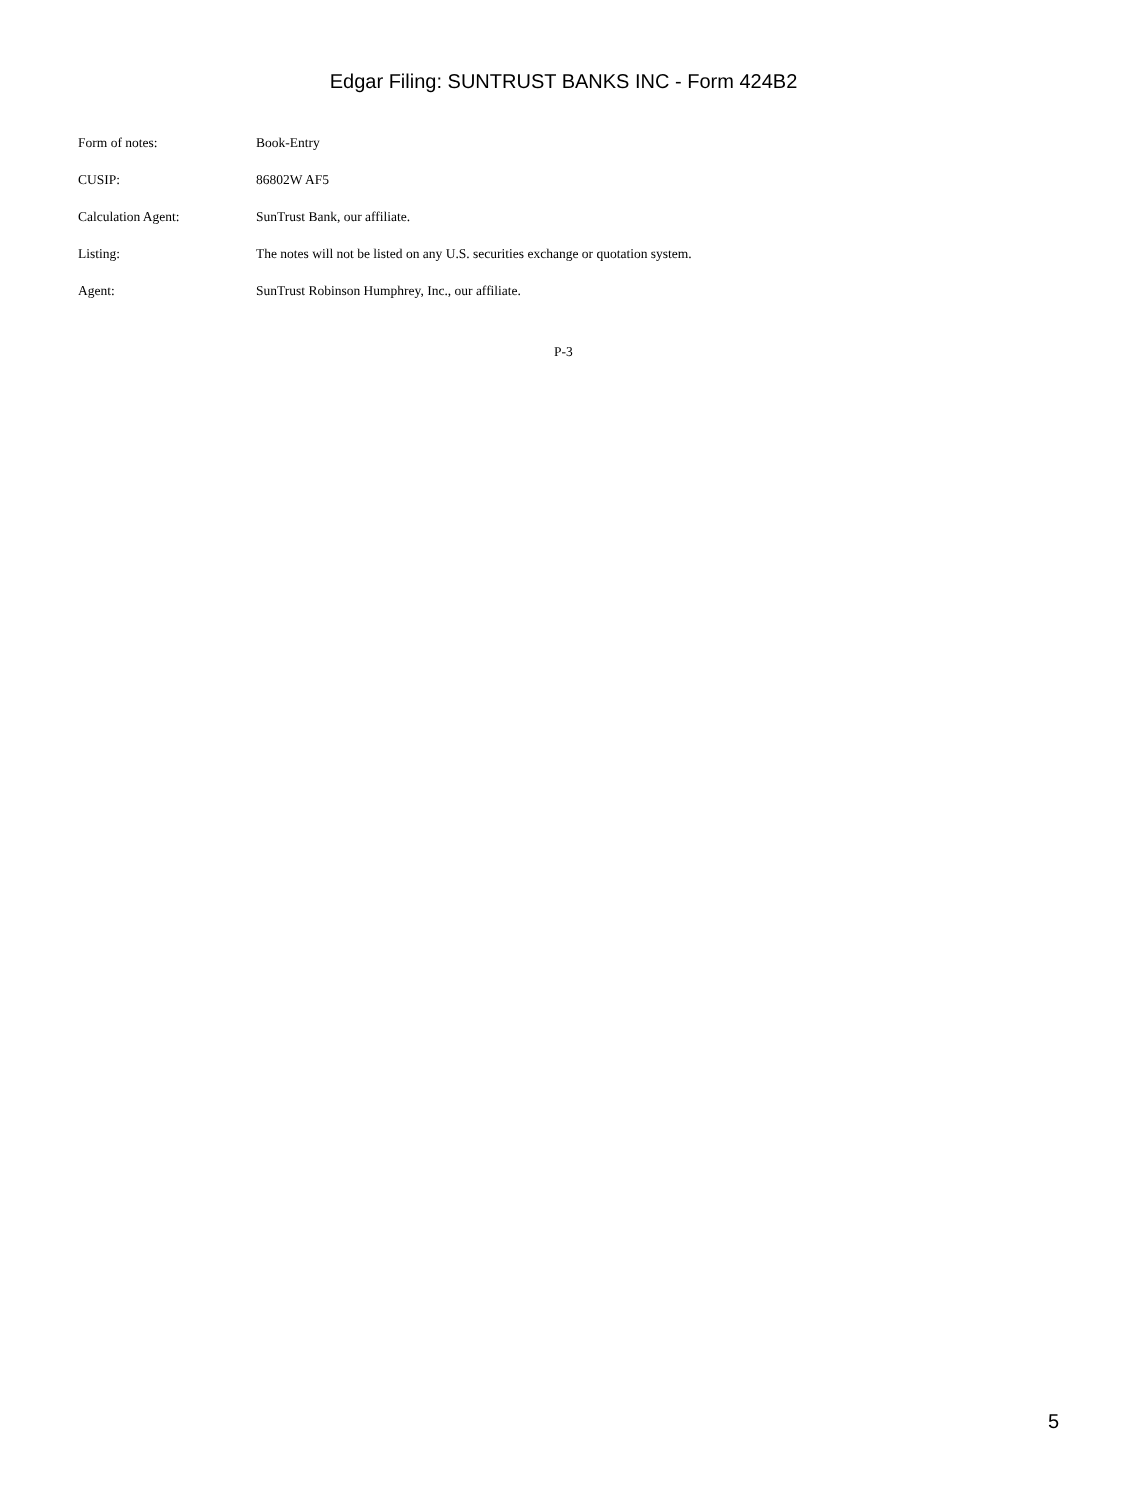Edgar Filing: SUNTRUST BANKS INC - Form 424B2
| Form of notes: | Book-Entry |
| CUSIP: | 86802W AF5 |
| Calculation Agent: | SunTrust Bank, our affiliate. |
| Listing: | The notes will not be listed on any U.S. securities exchange or quotation system. |
| Agent: | SunTrust Robinson Humphrey, Inc., our affiliate. |
P-3
5